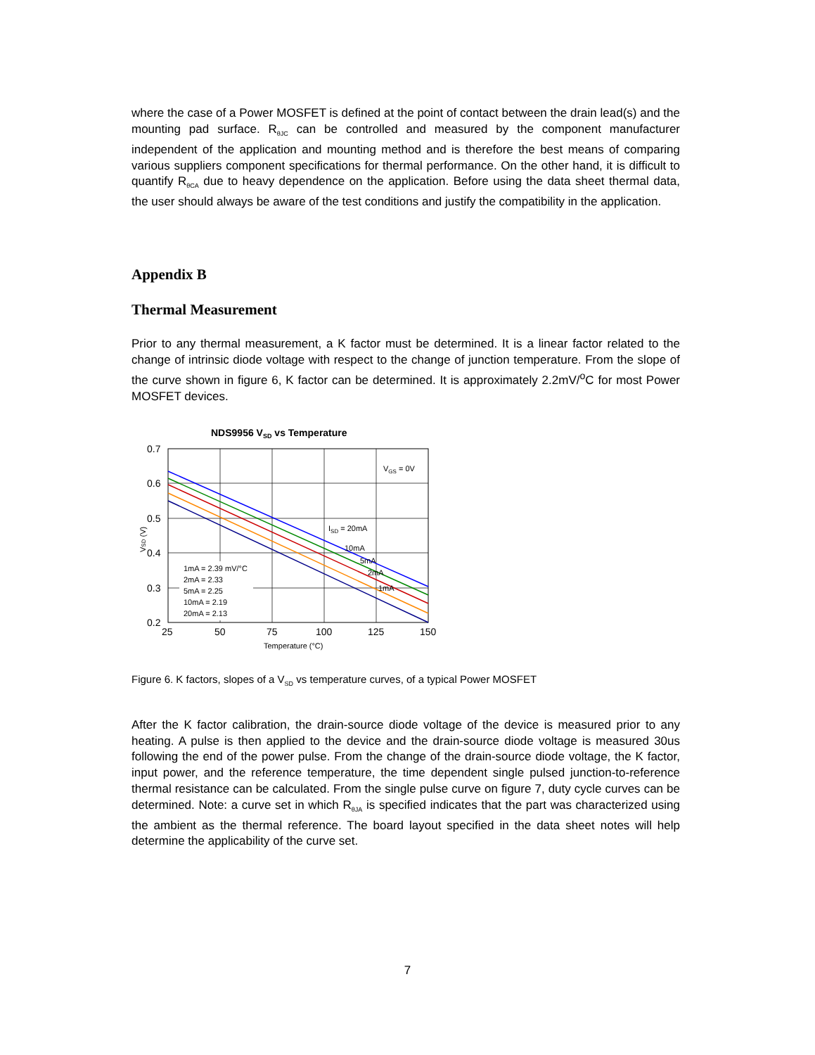where the case of a Power MOSFET is defined at the point of contact between the drain lead(s) and the mounting pad surface. R<sub>θJC</sub> can be controlled and measured by the component manufacturer independent of the application and mounting method and is therefore the best means of comparing various suppliers component specifications for thermal performance. On the other hand, it is difficult to quantify R<sub>θCA</sub> due to heavy dependence on the application. Before using the data sheet thermal data, the user should always be aware of the test conditions and justify the compatibility in the application.
Appendix B
Thermal Measurement
Prior to any thermal measurement, a K factor must be determined. It is a linear factor related to the change of intrinsic diode voltage with respect to the change of junction temperature. From the slope of the curve shown in figure 6, K factor can be determined. It is approximately 2.2mV/<sup>o</sup>C for most Power MOSFET devices.
NDS9956 VSD vs Temperature
VGS = 0V
ISD = 20mA
10mA
5mA
2mA
1mA
1mA = 2.39 mV/°C
2mA = 2.33
5mA = 2.25
10mA = 2.19
20mA = 2.13
0.7
0.6
0.5
0.4
0.3
0.2
25
50
75
100
125
150
Temperature (°C)
VSD (V)
Figure 6. K factors, slopes of a V<sub>SD</sub> vs temperature curves, of a typical Power MOSFET
After the K factor calibration, the drain-source diode voltage of the device is measured prior to any heating. A pulse is then applied to the device and the drain-source diode voltage is measured 30us following the end of the power pulse. From the change of the drain-source diode voltage, the K factor, input power, and the reference temperature, the time dependent single pulsed junction-to-reference thermal resistance can be calculated. From the single pulse curve on figure 7, duty cycle curves can be determined. Note: a curve set in which R<sub>θJA</sub> is specified indicates that the part was characterized using the ambient as the thermal reference. The board layout specified in the data sheet notes will help determine the applicability of the curve set.
7